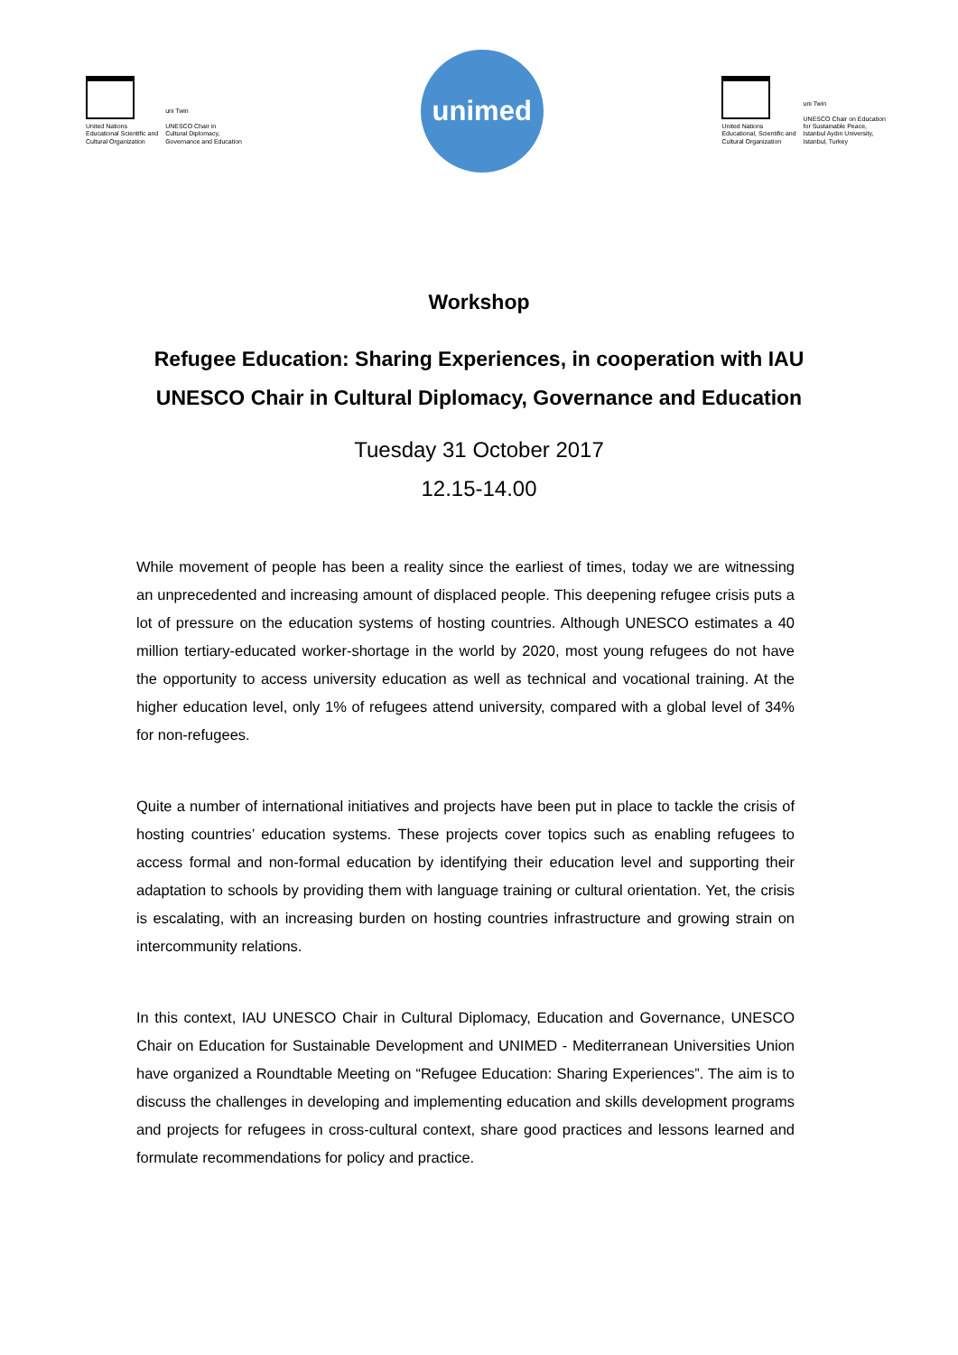United Nations
Educational Scientific and
Cultural Organization
uni Twin
UNESCO Chair in
Cultural Diplomacy,
Governance and Education
unimed
United Nations
Educational, Scientific and
Cultural Organization
uni Twin
UNESCO Chair on Education
for Sustainable Peace,
Istanbul Aydın University,
Istanbul, Turkey
Workshop
Refugee Education: Sharing Experiences, in cooperation with IAU UNESCO Chair in Cultural Diplomacy, Governance and Education
Tuesday 31 October 2017
12.15-14.00
While movement of people has been a reality since the earliest of times, today we are witnessing an unprecedented and increasing amount of displaced people. This deepening refugee crisis puts a lot of pressure on the education systems of hosting countries. Although UNESCO estimates a 40 million tertiary-educated worker-shortage in the world by 2020, most young refugees do not have the opportunity to access university education as well as technical and vocational training. At the higher education level, only 1% of refugees attend university, compared with a global level of 34% for non-refugees.
Quite a number of international initiatives and projects have been put in place to tackle the crisis of hosting countries’ education systems. These projects cover topics such as enabling refugees to access formal and non-formal education by identifying their education level and supporting their adaptation to schools by providing them with language training or cultural orientation. Yet, the crisis is escalating, with an increasing burden on hosting countries infrastructure and growing strain on intercommunity relations.
In this context, IAU UNESCO Chair in Cultural Diplomacy, Education and Governance, UNESCO Chair on Education for Sustainable Development and UNIMED - Mediterranean Universities Union have organized a Roundtable Meeting on “Refugee Education: Sharing Experiences”. The aim is to discuss the challenges in developing and implementing education and skills development programs and projects for refugees in cross-cultural context, share good practices and lessons learned and formulate recommendations for policy and practice.